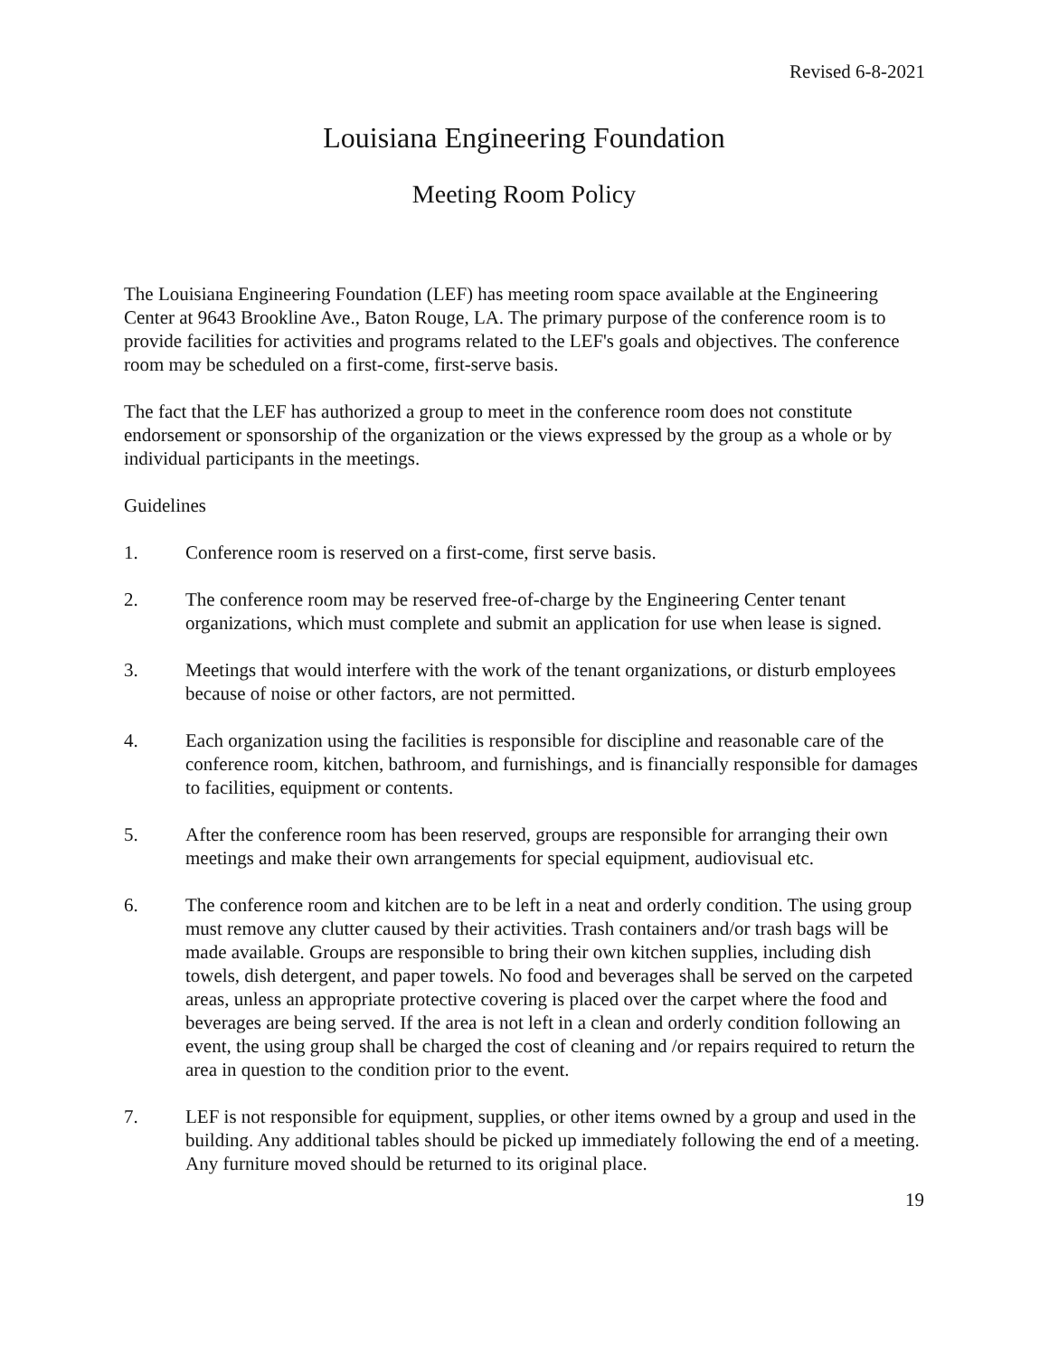Revised 6-8-2021
Louisiana Engineering Foundation
Meeting Room Policy
The Louisiana Engineering Foundation (LEF) has meeting room space available at the Engineering Center at 9643 Brookline Ave., Baton Rouge, LA. The primary purpose of the conference room is to provide facilities for activities and programs related to the LEF's goals and objectives. The conference room may be scheduled on a first-come, first-serve basis.
The fact that the LEF has authorized a group to meet in the conference room does not constitute endorsement or sponsorship of the organization or the views expressed by the group as a whole or by individual participants in the meetings.
Guidelines
1. Conference room is reserved on a first-come, first serve basis.
2. The conference room may be reserved free-of-charge by the Engineering Center tenant organizations, which must complete and submit an application for use when lease is signed.
3. Meetings that would interfere with the work of the tenant organizations, or disturb employees because of noise or other factors, are not permitted.
4. Each organization using the facilities is responsible for discipline and reasonable care of the conference room, kitchen, bathroom, and furnishings, and is financially responsible for damages to facilities, equipment or contents.
5. After the conference room has been reserved, groups are responsible for arranging their own meetings and make their own arrangements for special equipment, audiovisual etc.
6. The conference room and kitchen are to be left in a neat and orderly condition. The using group must remove any clutter caused by their activities. Trash containers and/or trash bags will be made available. Groups are responsible to bring their own kitchen supplies, including dish towels, dish detergent, and paper towels. No food and beverages shall be served on the carpeted areas, unless an appropriate protective covering is placed over the carpet where the food and beverages are being served. If the area is not left in a clean and orderly condition following an event, the using group shall be charged the cost of cleaning and /or repairs required to return the area in question to the condition prior to the event.
7. LEF is not responsible for equipment, supplies, or other items owned by a group and used in the building. Any additional tables should be picked up immediately following the end of a meeting. Any furniture moved should be returned to its original place.
19